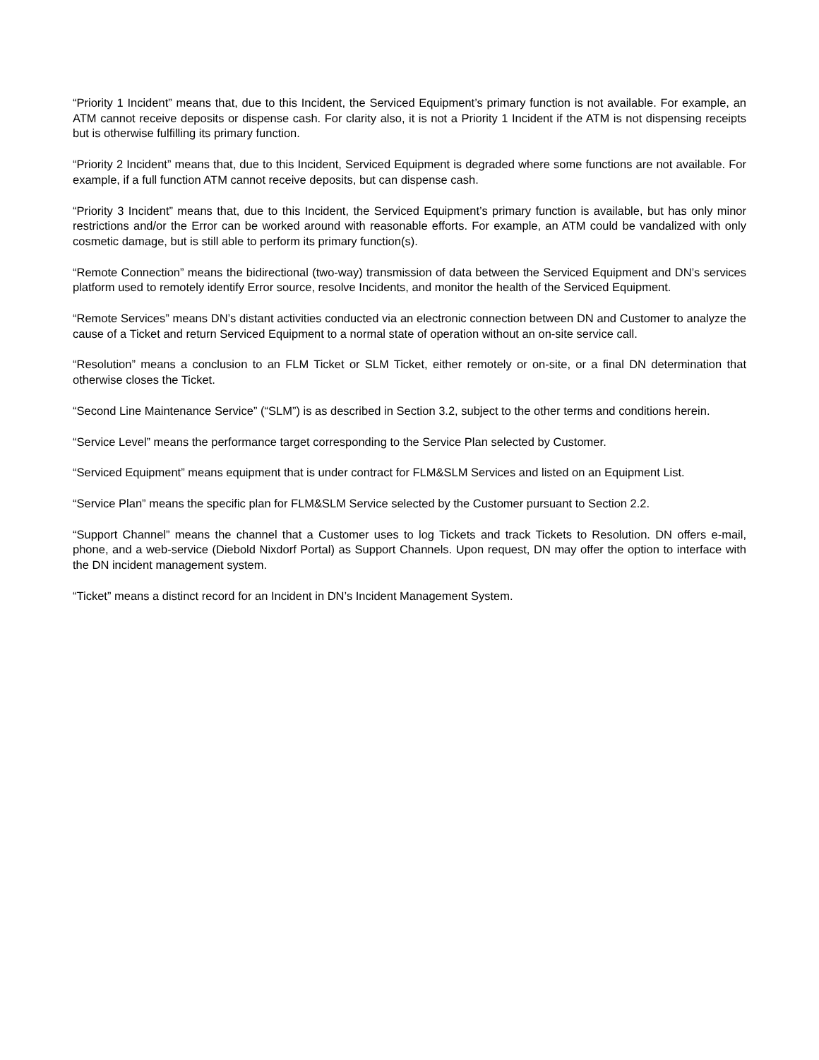“Priority 1 Incident” means that, due to this Incident, the Serviced Equipment’s primary function is not available. For example, an ATM cannot receive deposits or dispense cash. For clarity also, it is not a Priority 1 Incident if the ATM is not dispensing receipts but is otherwise fulfilling its primary function.
“Priority 2 Incident” means that, due to this Incident, Serviced Equipment is degraded where some functions are not available. For example, if a full function ATM cannot receive deposits, but can dispense cash.
“Priority 3 Incident” means that, due to this Incident, the Serviced Equipment’s primary function is available, but has only minor restrictions and/or the Error can be worked around with reasonable efforts. For example, an ATM could be vandalized with only cosmetic damage, but is still able to perform its primary function(s).
“Remote Connection” means the bidirectional (two-way) transmission of data between the Serviced Equipment and DN’s services platform used to remotely identify Error source, resolve Incidents, and monitor the health of the Serviced Equipment.
“Remote Services” means DN’s distant activities conducted via an electronic connection between DN and Customer to analyze the cause of a Ticket and return Serviced Equipment to a normal state of operation without an on-site service call.
“Resolution” means a conclusion to an FLM Ticket or SLM Ticket, either remotely or on-site, or a final DN determination that otherwise closes the Ticket.
“Second Line Maintenance Service” (“SLM”) is as described in Section 3.2, subject to the other terms and conditions herein.
“Service Level” means the performance target corresponding to the Service Plan selected by Customer.
“Serviced Equipment” means equipment that is under contract for FLM&SLM Services and listed on an Equipment List.
“Service Plan” means the specific plan for FLM&SLM Service selected by the Customer pursuant to Section 2.2.
“Support Channel” means the channel that a Customer uses to log Tickets and track Tickets to Resolution. DN offers e-mail, phone, and a web-service (Diebold Nixdorf Portal) as Support Channels. Upon request, DN may offer the option to interface with the DN incident management system.
“Ticket” means a distinct record for an Incident in DN’s Incident Management System.